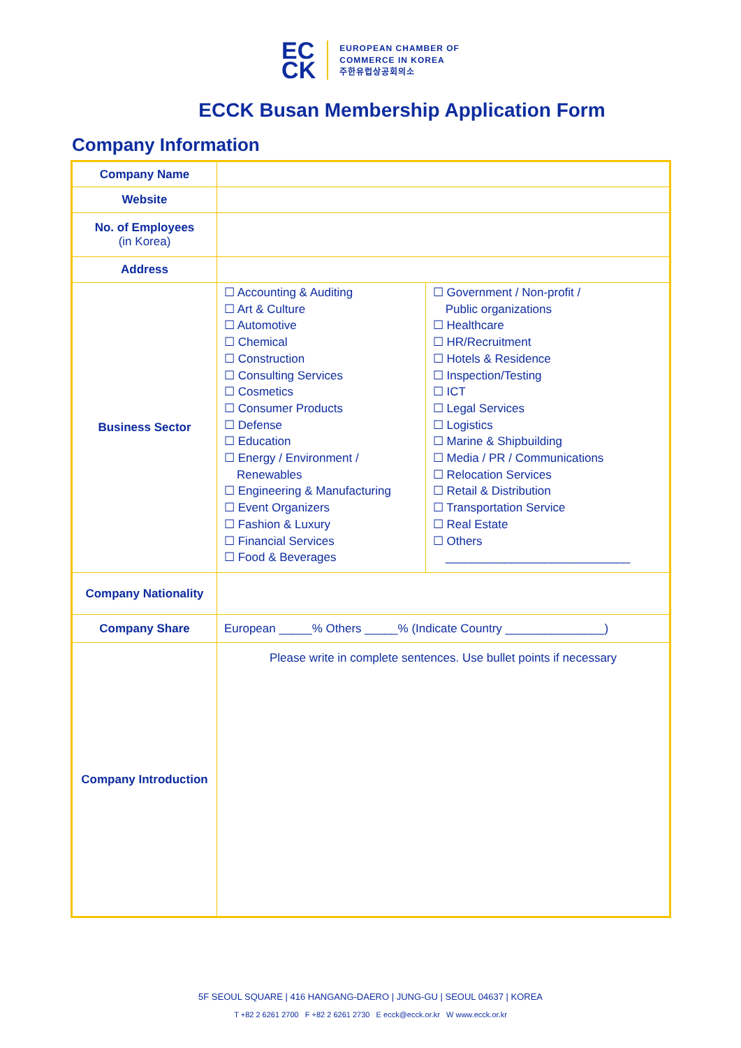EC
CK
EUROPEAN CHAMBER OF
COMMERCE IN KOREA
주한유럽상공회의소
ECCK Busan Membership Application Form
Company Information
| Company Name | | |
| Website | | |
| No. of Employees (in Korea) | | |
| Address | | |
| Business Sector | ☐ Accounting & Auditing ☐ Art & Culture ☐ Automotive ☐ Chemical ☐ Construction ☐ Consulting Services ☐ Cosmetics ☐ Consumer Products ☐ Defense ☐ Education ☐ Energy / Environment / Renewables ☐ Engineering & Manufacturing ☐ Event Organizers ☐ Fashion & Luxury ☐ Financial Services ☐ Food & Beverages | ☐ Government / Non-profit / Public organizations ☐ Healthcare ☐ HR/Recruitment ☐ Hotels & Residence ☐ Inspection/Testing ☐ ICT ☐ Legal Services ☐ Logistics ☐ Marine & Shipbuilding ☐ Media / PR / Communications ☐ Relocation Services ☐ Retail & Distribution ☐ Transportation Service ☐ Real Estate ☐ Others ____________________________ |
| Company Nationality | | |
| Company Share | European _____% Others _____% (Indicate Country _______________) | |
| Company Introduction | Please write in complete sentences. Use bullet points if necessary | |
5F SEOUL SQUARE | 416 HANGANG-DAERO | JUNG-GU | SEOUL 04637 | KOREA
T +82 2 6261 2700 F +82 2 6261 2730 E ecck@ecck.or.kr W www.ecck.or.kr